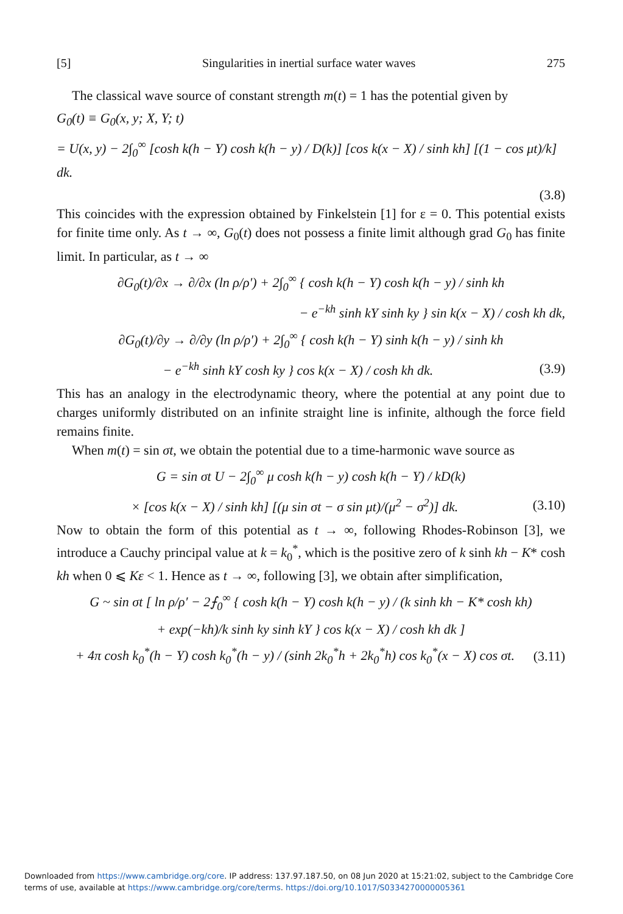[5] Singularities in inertial surface water waves 275
The classical wave source of constant strength m(t) = 1 has the potential given by
G<sub>0</sub>(t) ≡ G<sub>0</sub>(x, y; X, Y; t)
= U(x, y) − 2∫<sub>0</sub><sup>∞</sup> [cosh k(h − Y) cosh k(h − y) / D(k)] [cos k(x − X) / sinh kh] [(1 − cos μt)/k] dk.
(3.8)
This coincides with the expression obtained by Finkelstein [1] for ε = 0. This potential exists for finite time only. As t → ∞, G<sub>0</sub>(t) does not possess a finite limit although grad G<sub>0</sub> has finite limit. In particular, as t → ∞
∂G<sub>0</sub>(t)/∂x → ∂/∂x (ln ρ/ρ′) + 2∫<sub>0</sub><sup>∞</sup> { cosh k(h − Y) cosh k(h − y) / sinh kh
− e<sup>−kh</sup> sinh kY sinh ky } sin k(x − X) / cosh kh dk,
∂G<sub>0</sub>(t)/∂y → ∂/∂y (ln ρ/ρ′) + 2∫<sub>0</sub><sup>∞</sup> { cosh k(h − Y) sinh k(h − y) / sinh kh
− e<sup>−kh</sup> sinh kY cosh ky } cos k(x − X) / cosh kh dk. (3.9)
This has an analogy in the electrodynamic theory, where the potential at any point due to charges uniformly distributed on an infinite straight line is infinite, although the force field remains finite.
When m(t) = sin σt, we obtain the potential due to a time-harmonic wave source as
G = sin σt U − 2∫<sub>0</sub><sup>∞</sup> μ cosh k(h − y) cosh k(h − Y) / kD(k)
× [cos k(x − X) / sinh kh] [(μ sin σt − σ sin μt)/(μ<sup>2</sup> − σ<sup>2</sup>)] dk. (3.10)
Now to obtain the form of this potential as t → ∞, following Rhodes-Robinson [3], we introduce a Cauchy principal value at k = k<sub>0</sub><sup>*</sup>, which is the positive zero of k sinh kh − K* cosh kh when 0 ⩽ Kε < 1. Hence as t → ∞, following [3], we obtain after simplification,
G ~ sin σt [ ln ρ/ρ′ − 2⨍<sub>0</sub><sup>∞</sup> { cosh k(h − Y) cosh k(h − y) / (k sinh kh − K* cosh kh)
+ exp(−kh)/k sinh ky sinh kY } cos k(x − X) / cosh kh dk ]
+ 4π cosh k<sub>0</sub><sup>*</sup>(h − Y) cosh k<sub>0</sub><sup>*</sup>(h − y) / (sinh 2k<sub>0</sub><sup>*</sup>h + 2k<sub>0</sub><sup>*</sup>h) cos k<sub>0</sub><sup>*</sup>(x − X) cos σt. (3.11)
Downloaded from https://www.cambridge.org/core. IP address: 137.97.187.50, on 08 Jun 2020 at 15:21:02, subject to the Cambridge Core
terms of use, available at https://www.cambridge.org/core/terms. https://doi.org/10.1017/S0334270000005361